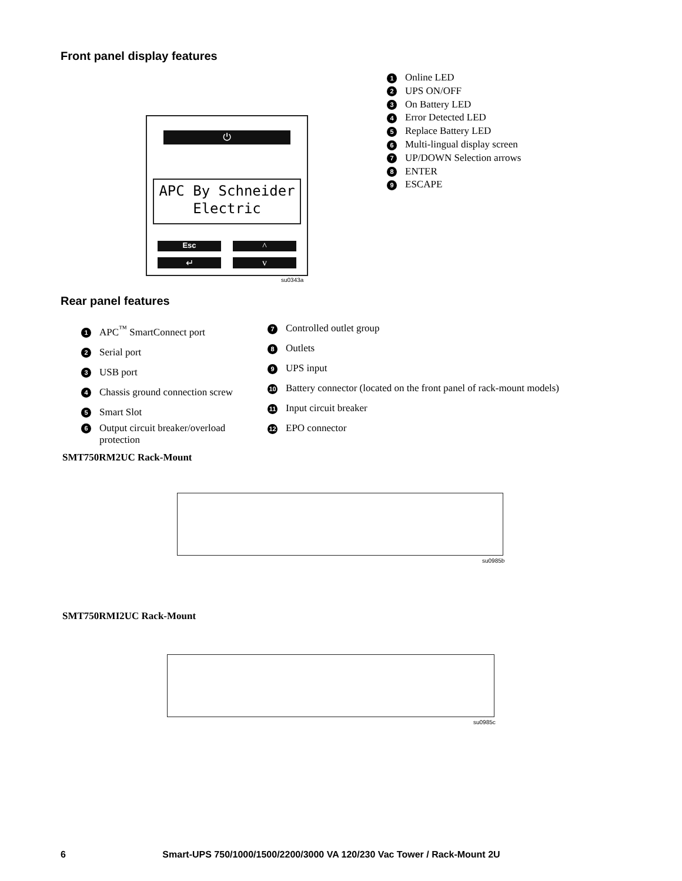Front panel display features
⏻
APC By Schneider
Electric
Esc ^
↵ v
su0343a
1 Online LED
2 UPS ON/OFF
3 On Battery LED
4 Error Detected LED
5 Replace Battery LED
6 Multi-lingual display screen
7 UP/DOWN Selection arrows
8 ENTER
9 ESCAPE
Rear panel features
1 APC<sup>™</sup> SmartConnect port
2 Serial port
3 USB port
4 Chassis ground connection screw
5 Smart Slot
6 Output circuit breaker/overload
protection
7 Controlled outlet group
8 Outlets
9 UPS input
10 Battery connector (located on the front panel of rack-mount models)
11 Input circuit breaker
12 EPO connector
SMT750RM2UC Rack-Mount
su0985b
SMT750RMI2UC Rack-Mount
su0985c
6 Smart-UPS 750/1000/1500/2200/3000 VA 120/230 Vac Tower / Rack-Mount 2U